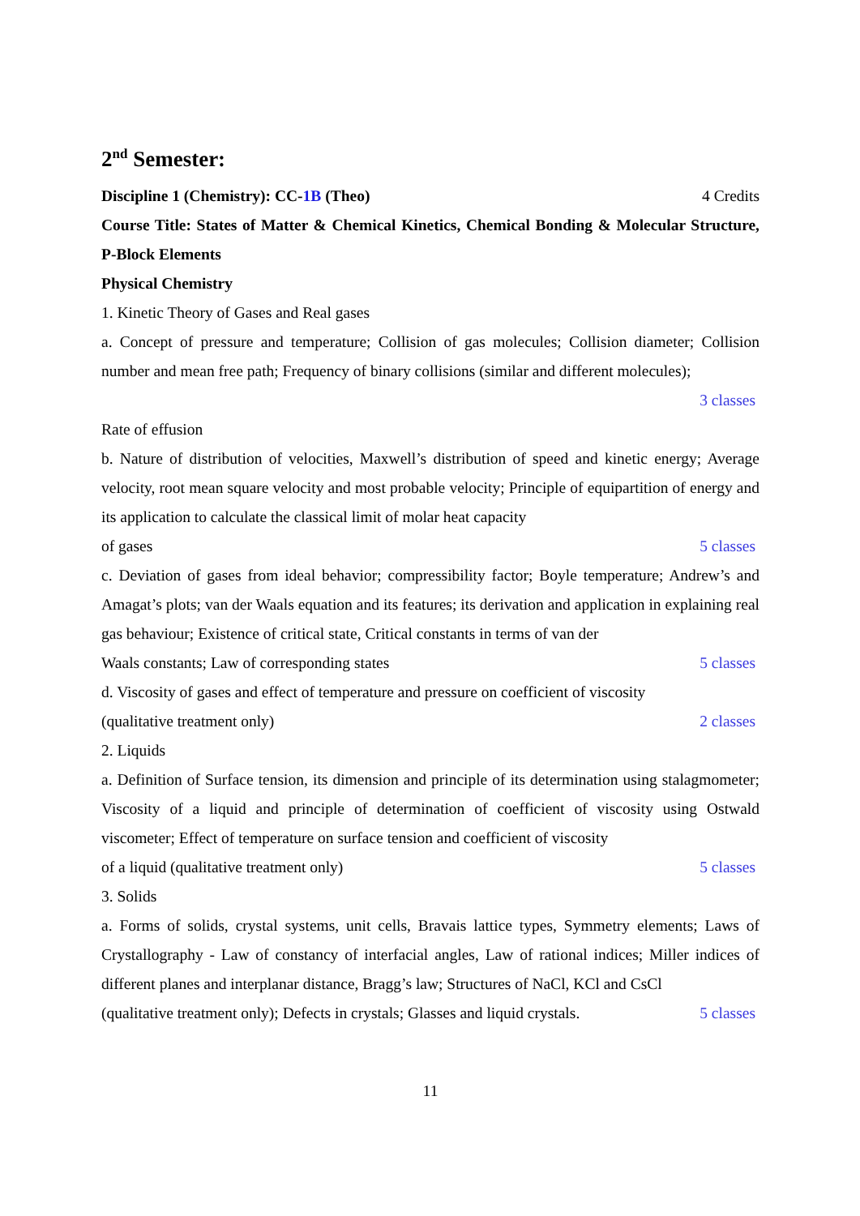2<sup>nd</sup> Semester:
Discipline 1 (Chemistry): CC-1B (Theo) 4 Credits
Course Title: States of Matter & Chemical Kinetics, Chemical Bonding & Molecular Structure, P-Block Elements
Physical Chemistry
1. Kinetic Theory of Gases and Real gases
a. Concept of pressure and temperature; Collision of gas molecules; Collision diameter; Collision number and mean free path; Frequency of binary collisions (similar and different molecules);
3 classes
Rate of effusion
b. Nature of distribution of velocities, Maxwell’s distribution of speed and kinetic energy; Average velocity, root mean square velocity and most probable velocity; Principle of equipartition of energy and its application to calculate the classical limit of molar heat capacity
of gases 5 classes
c. Deviation of gases from ideal behavior; compressibility factor; Boyle temperature; Andrew’s and Amagat’s plots; van der Waals equation and its features; its derivation and application in explaining real gas behaviour; Existence of critical state, Critical constants in terms of van der
Waals constants; Law of corresponding states 5 classes
d. Viscosity of gases and effect of temperature and pressure on coefficient of viscosity
(qualitative treatment only) 2 classes
2. Liquids
a. Definition of Surface tension, its dimension and principle of its determination using stalagmometer; Viscosity of a liquid and principle of determination of coefficient of viscosity using Ostwald viscometer; Effect of temperature on surface tension and coefficient of viscosity
of a liquid (qualitative treatment only) 5 classes
3. Solids
a. Forms of solids, crystal systems, unit cells, Bravais lattice types, Symmetry elements; Laws of Crystallography - Law of constancy of interfacial angles, Law of rational indices; Miller indices of different planes and interplanar distance, Bragg’s law; Structures of NaCl, KCl and CsCl
(qualitative treatment only); Defects in crystals; Glasses and liquid crystals. 5 classes
11